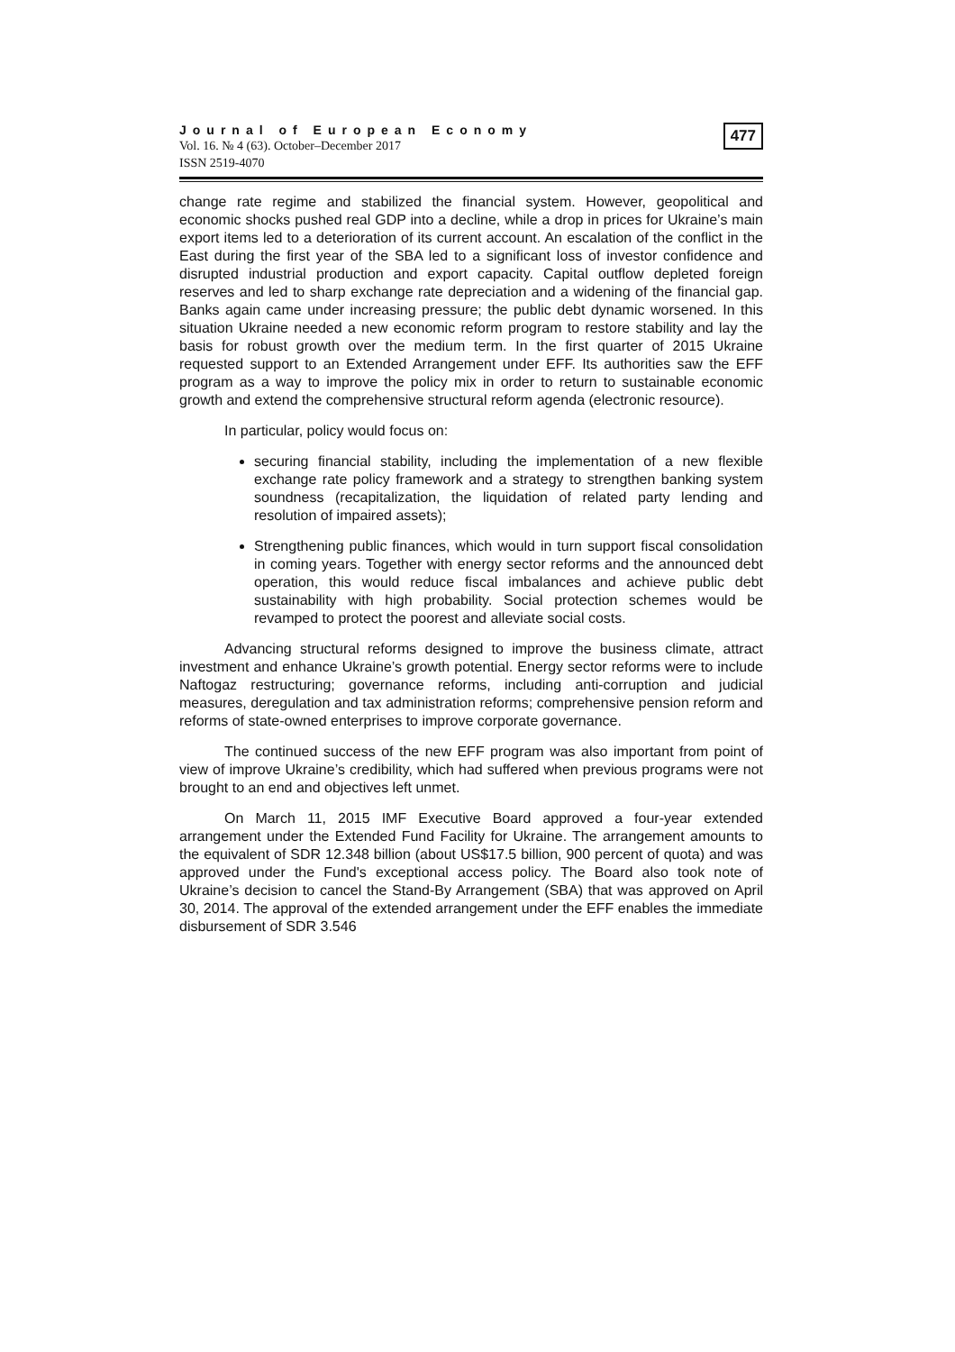Journal of European Economy
Vol. 16. № 4 (63). October–December 2017
ISSN 2519-4070
477
change rate regime and stabilized the financial system. However, geopolitical and economic shocks pushed real GDP into a decline, while a drop in prices for Ukraine’s main export items led to a deterioration of its current account. An escalation of the conflict in the East during the first year of the SBA led to a significant loss of investor confidence and disrupted industrial production and export capacity. Capital outflow depleted foreign reserves and led to sharp exchange rate depreciation and a widening of the financial gap. Banks again came under increasing pressure; the public debt dynamic worsened. In this situation Ukraine needed a new economic reform program to restore stability and lay the basis for robust growth over the medium term. In the first quarter of 2015 Ukraine requested support to an Extended Arrangement under EFF. Its authorities saw the EFF program as a way to improve the policy mix in order to return to sustainable economic growth and extend the comprehensive structural reform agenda (electronic resource).
In particular, policy would focus on:
securing financial stability, including the implementation of a new flexible exchange rate policy framework and a strategy to strengthen banking system soundness (recapitalization, the liquidation of related party lending and resolution of impaired assets);
Strengthening public finances, which would in turn support fiscal consolidation in coming years. Together with energy sector reforms and the announced debt operation, this would reduce fiscal imbalances and achieve public debt sustainability with high probability. Social protection schemes would be revamped to protect the poorest and alleviate social costs.
Advancing structural reforms designed to improve the business climate, attract investment and enhance Ukraine’s growth potential. Energy sector reforms were to include Naftogaz restructuring; governance reforms, including anti-corruption and judicial measures, deregulation and tax administration reforms; comprehensive pension reform and reforms of state-owned enterprises to improve corporate governance.
The continued success of the new EFF program was also important from point of view of improve Ukraine’s credibility, which had suffered when previous programs were not brought to an end and objectives left unmet.
On March 11, 2015 IMF Executive Board approved a four-year extended arrangement under the Extended Fund Facility for Ukraine. The arrangement amounts to the equivalent of SDR 12.348 billion (about US$17.5 billion, 900 percent of quota) and was approved under the Fund's exceptional access policy. The Board also took note of Ukraine’s decision to cancel the Stand-By Arrangement (SBA) that was approved on April 30, 2014. The approval of the extended arrangement under the EFF enables the immediate disbursement of SDR 3.546